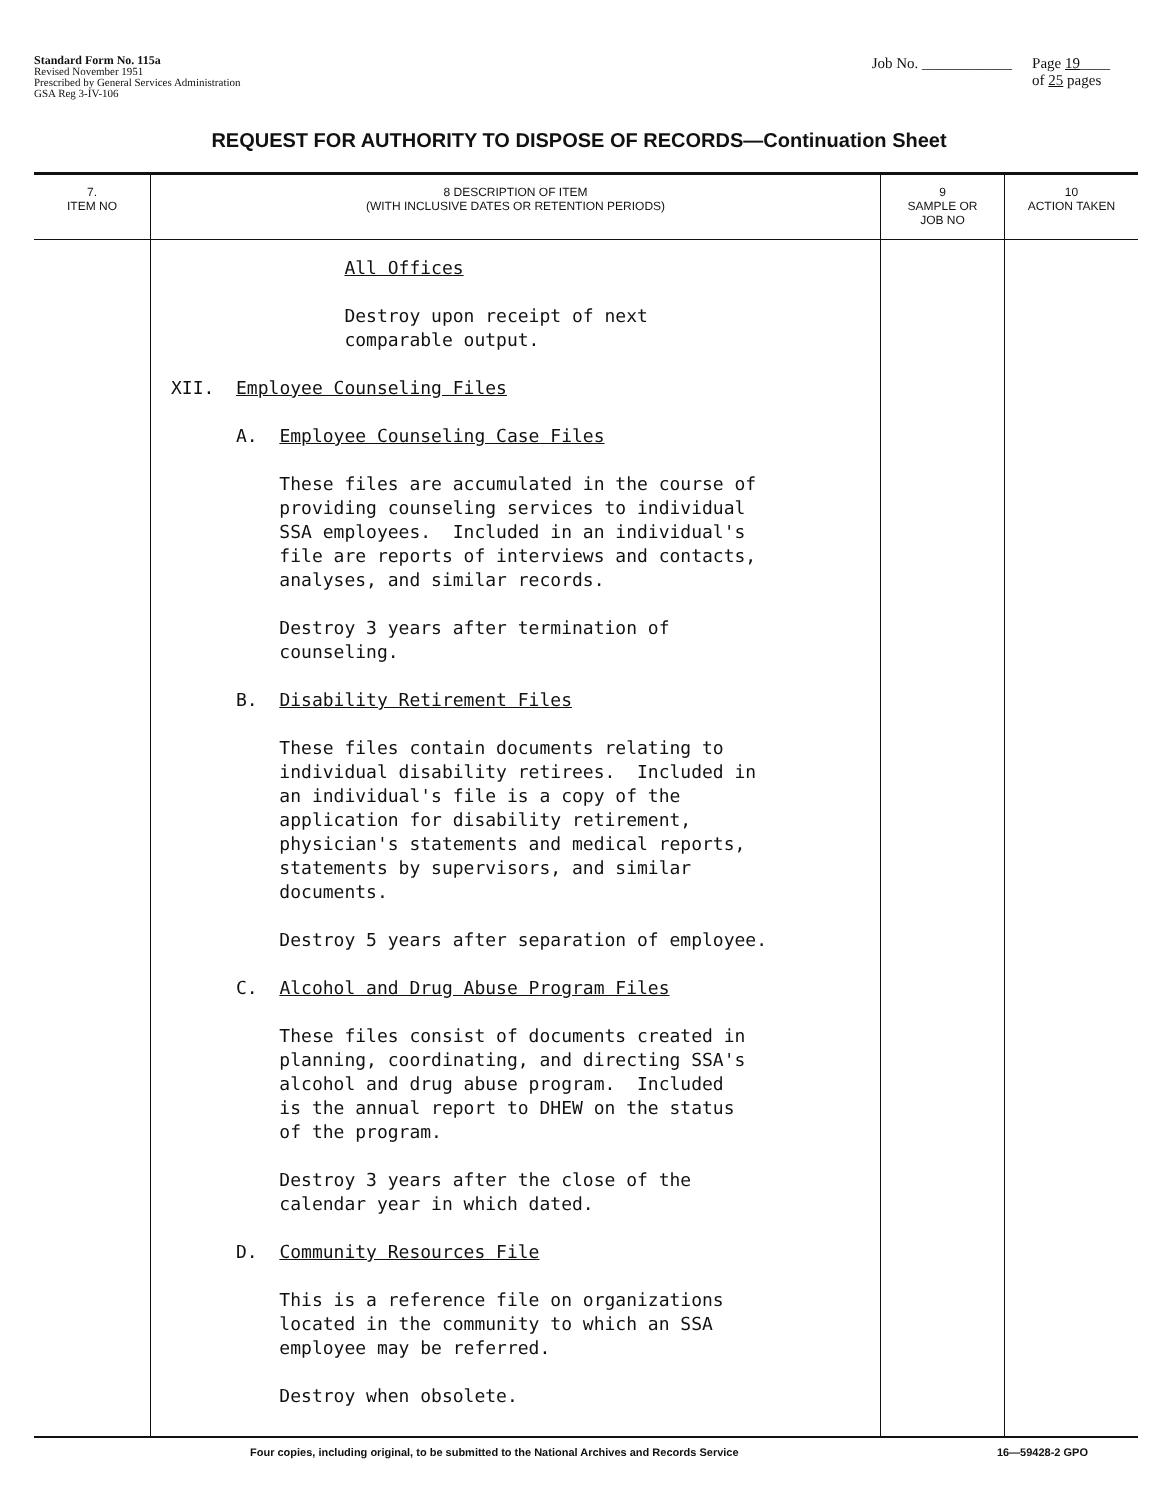Standard Form No. 115a
Revised November 1951
Prescribed by General Services Administration
GSA Reg 3-IV-106
Job No. ____________ Page 19____
of 25 pages
REQUEST FOR AUTHORITY TO DISPOSE OF RECORDS—Continuation Sheet
| 7. ITEM NO | 8 DESCRIPTION OF ITEM (WITH INCLUSIVE DATES OR RETENTION PERIODS) | 9 SAMPLE OR JOB NO | 10 ACTION TAKEN |
| --- | --- | --- | --- |
| | All Offices Destroy upon receipt of next comparable output. XII. Employee Counseling Files A. Employee Counseling Case Files These files are accumulated in the course of providing counseling services to individual SSA employees. Included in an individual's file are reports of interviews and contacts, analyses, and similar records. Destroy 3 years after termination of counseling. B. Disability Retirement Files These files contain documents relating to individual disability retirees. Included in an individual's file is a copy of the application for disability retirement, physician's statements and medical reports, statements by supervisors, and similar documents. Destroy 5 years after separation of employee. C. Alcohol and Drug Abuse Program Files These files consist of documents created in planning, coordinating, and directing SSA's alcohol and drug abuse program. Included is the annual report to DHEW on the status of the program. Destroy 3 years after the close of the calendar year in which dated. D. Community Resources File This is a reference file on organizations located in the community to which an SSA employee may be referred. Destroy when obsolete. | | |
Four copies, including original, to be submitted to the National Archives and Records Service 16—59428-2 GPO